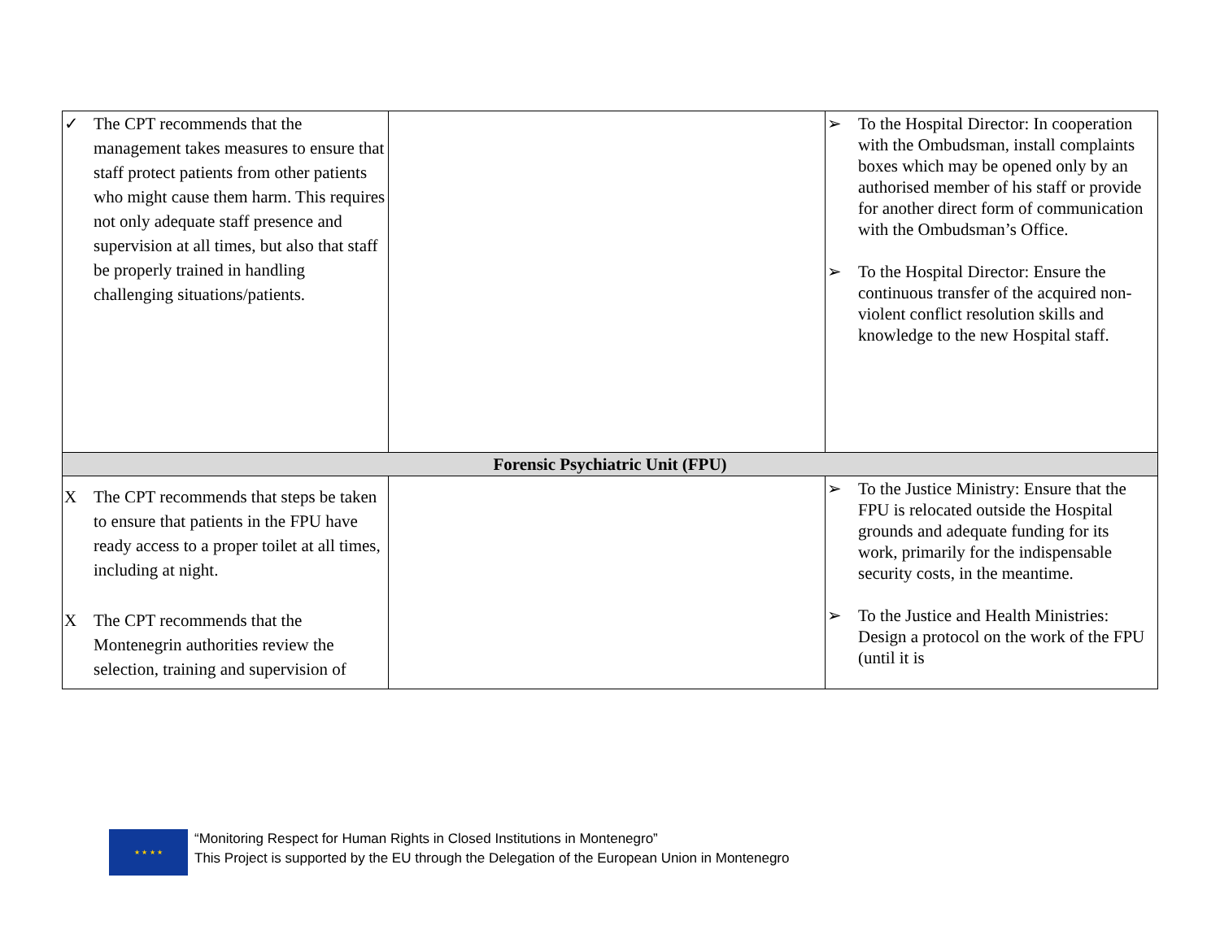| ✓ The CPT recommends that the management takes measures to ensure that staff protect patients from other patients who might cause them harm. This requires not only adequate staff presence and supervision at all times, but also that staff be properly trained in handling challenging situations/patients. | | ➢ To the Hospital Director: In cooperation with the Ombudsman, install complaints boxes which may be opened only by an authorised member of his staff or provide for another direct form of communication with the Ombudsman’s Office. ➢ To the Hospital Director: Ensure the continuous transfer of the acquired non-violent conflict resolution skills and knowledge to the new Hospital staff. |
| Forensic Psychiatric Unit (FPU) | | |
| X The CPT recommends that steps be taken to ensure that patients in the FPU have ready access to a proper toilet at all times, including at night. X The CPT recommends that the Montenegrin authorities review the selection, training and supervision of | | ➢ To the Justice Ministry: Ensure that the FPU is relocated outside the Hospital grounds and adequate funding for its work, primarily for the indispensable security costs, in the meantime. ➢ To the Justice and Health Ministries: Design a protocol on the work of the FPU (until it is |
★ ★ ★ ★
“Monitoring Respect for Human Rights in Closed Institutions in Montenegro”
This Project is supported by the EU through the Delegation of the European Union in Montenegro